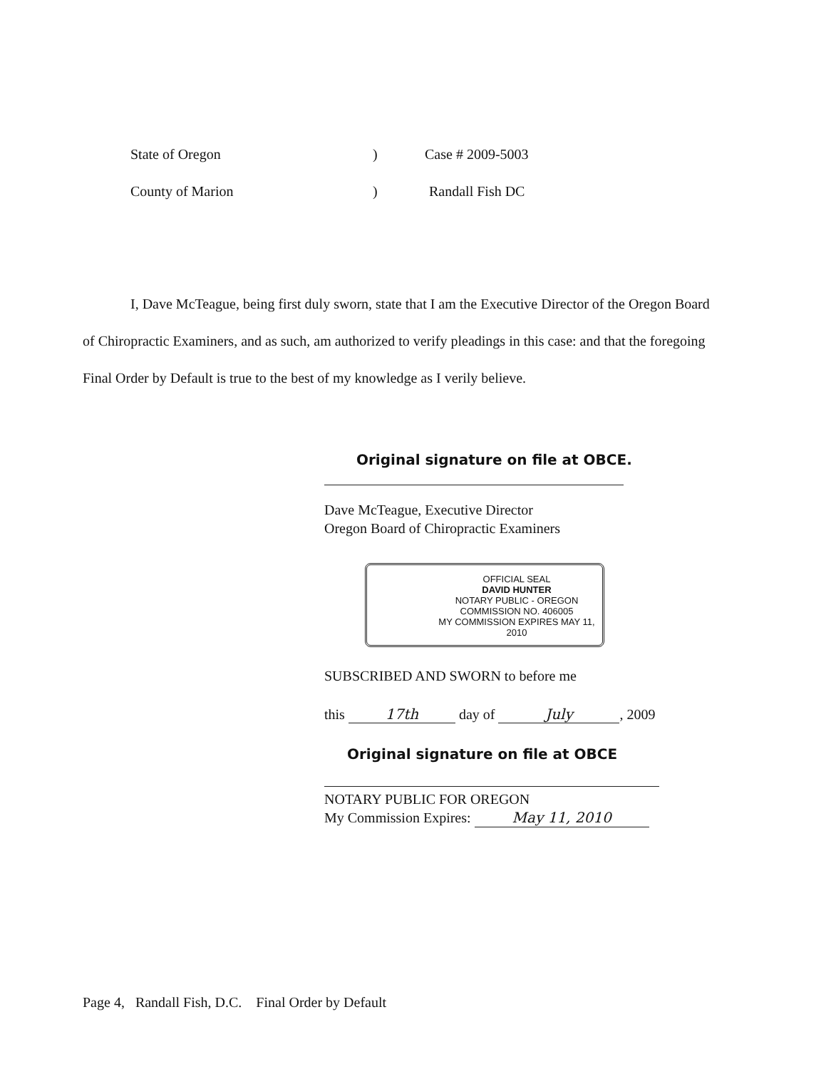State of Oregon) Case # 2009-5003
County of Marion) Randall Fish DC
I, Dave McTeague, being first duly sworn, state that I am the Executive Director of the Oregon Board of Chiropractic Examiners, and as such, am authorized to verify pleadings in this case: and that the foregoing Final Order by Default is true to the best of my knowledge as I verily believe.
Original signature on file at OBCE.
Dave McTeague, Executive Director
Oregon Board of Chiropractic Examiners
OFFICIAL SEAL
DAVID HUNTER
NOTARY PUBLIC - OREGON
COMMISSION NO. 406005
MY COMMISSION EXPIRES MAY 11, 2010
SUBSCRIBED AND SWORN to before me
this 17th day of July, 2009
Original signature on file at OBCE
NOTARY PUBLIC FOR OREGON
My Commission Expires: May 11, 2010
Page 4, Randall Fish, D.C. Final Order by Default